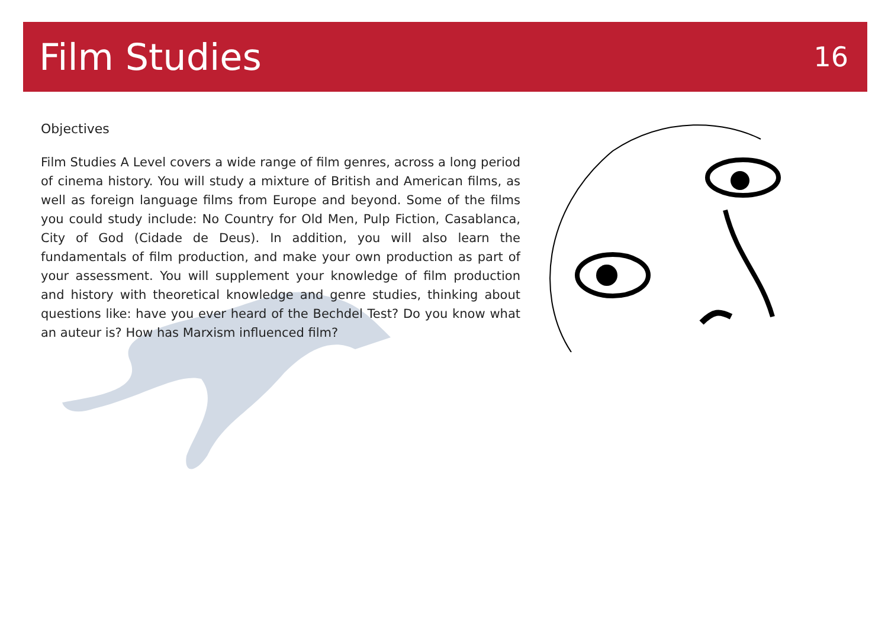Film Studies
16
Objectives
Film Studies A Level covers a wide range of film genres, across a long period of cinema history. You will study a mixture of British and American films, as well as foreign language films from Europe and beyond. Some of the films you could study include: No Country for Old Men, Pulp Fiction, Casablanca, City of God (Cidade de Deus). In addition, you will also learn the fundamentals of film production, and make your own production as part of your assessment. You will supplement your knowledge of film production and history with theoretical knowledge and genre studies, thinking about questions like: have you ever heard of the Bechdel Test? Do you know what an auteur is? How has Marxism influenced film?